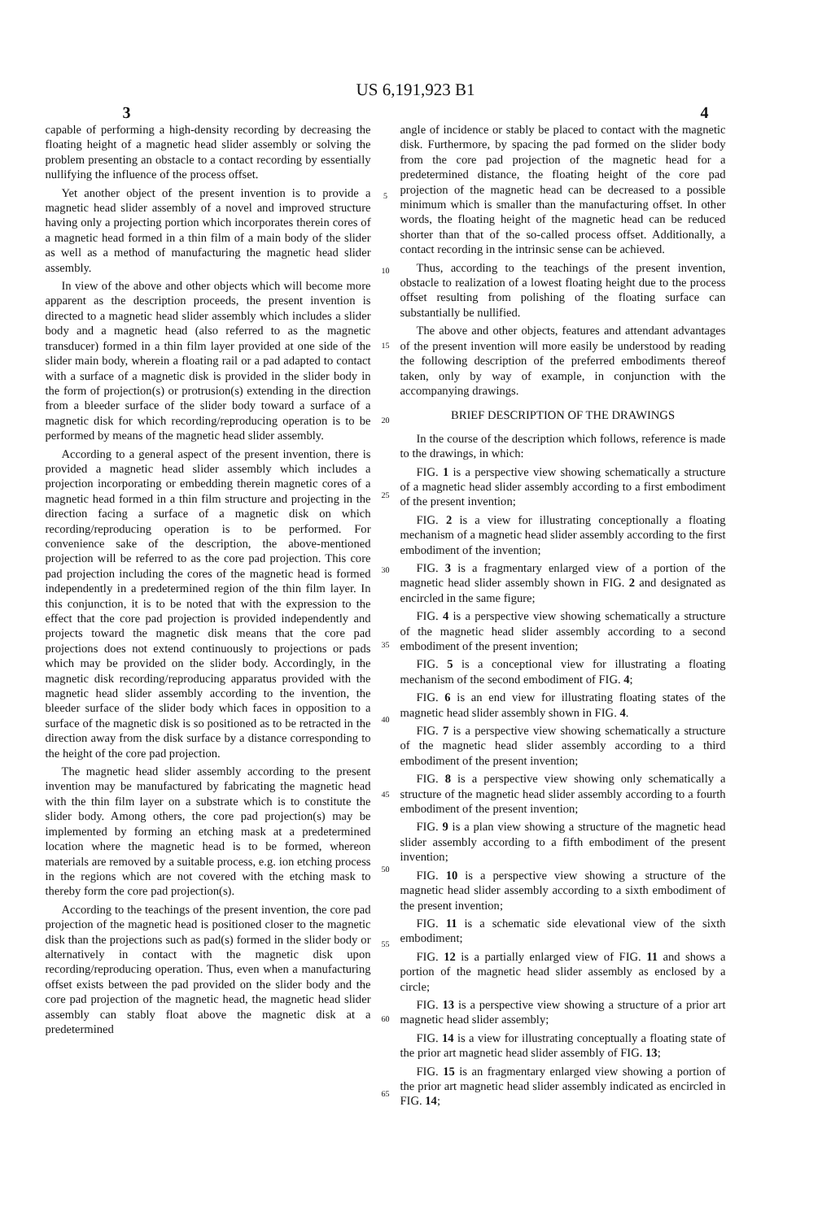US 6,191,923 B1
3 4
capable of performing a high-density recording by decreasing the floating height of a magnetic head slider assembly or solving the problem presenting an obstacle to a contact recording by essentially nullifying the influence of the process offset.
Yet another object of the present invention is to provide a magnetic head slider assembly of a novel and improved structure having only a projecting portion which incorporates therein cores of a magnetic head formed in a thin film of a main body of the slider as well as a method of manufacturing the magnetic head slider assembly.
In view of the above and other objects which will become more apparent as the description proceeds, the present invention is directed to a magnetic head slider assembly which includes a slider body and a magnetic head (also referred to as the magnetic transducer) formed in a thin film layer provided at one side of the slider main body, wherein a floating rail or a pad adapted to contact with a surface of a magnetic disk is provided in the slider body in the form of projection(s) or protrusion(s) extending in the direction from a bleeder surface of the slider body toward a surface of a magnetic disk for which recording/reproducing operation is to be performed by means of the magnetic head slider assembly.
According to a general aspect of the present invention, there is provided a magnetic head slider assembly which includes a projection incorporating or embedding therein magnetic cores of a magnetic head formed in a thin film structure and projecting in the direction facing a surface of a magnetic disk on which recording/reproducing operation is to be performed. For convenience sake of the description, the above-mentioned projection will be referred to as the core pad projection. This core pad projection including the cores of the magnetic head is formed independently in a predetermined region of the thin film layer. In this conjunction, it is to be noted that with the expression to the effect that the core pad projection is provided independently and projects toward the magnetic disk means that the core pad projections does not extend continuously to projections or pads which may be provided on the slider body. Accordingly, in the magnetic disk recording/reproducing apparatus provided with the magnetic head slider assembly according to the invention, the bleeder surface of the slider body which faces in opposition to a surface of the magnetic disk is so positioned as to be retracted in the direction away from the disk surface by a distance corresponding to the height of the core pad projection.
The magnetic head slider assembly according to the present invention may be manufactured by fabricating the magnetic head with the thin film layer on a substrate which is to constitute the slider body. Among others, the core pad projection(s) may be implemented by forming an etching mask at a predetermined location where the magnetic head is to be formed, whereon materials are removed by a suitable process, e.g. ion etching process in the regions which are not covered with the etching mask to thereby form the core pad projection(s).
According to the teachings of the present invention, the core pad projection of the magnetic head is positioned closer to the magnetic disk than the projections such as pad(s) formed in the slider body or alternatively in contact with the magnetic disk upon recording/reproducing operation. Thus, even when a manufacturing offset exists between the pad provided on the slider body and the core pad projection of the magnetic head, the magnetic head slider assembly can stably float above the magnetic disk at a predetermined
5
10
15
20
25
30
35
40
45
50
55
60
65
angle of incidence or stably be placed to contact with the magnetic disk. Furthermore, by spacing the pad formed on the slider body from the core pad projection of the magnetic head for a predetermined distance, the floating height of the core pad projection of the magnetic head can be decreased to a possible minimum which is smaller than the manufacturing offset. In other words, the floating height of the magnetic head can be reduced shorter than that of the so-called process offset. Additionally, a contact recording in the intrinsic sense can be achieved.
Thus, according to the teachings of the present invention, obstacle to realization of a lowest floating height due to the process offset resulting from polishing of the floating surface can substantially be nullified.
The above and other objects, features and attendant advantages of the present invention will more easily be understood by reading the following description of the preferred embodiments thereof taken, only by way of example, in conjunction with the accompanying drawings.
BRIEF DESCRIPTION OF THE DRAWINGS
In the course of the description which follows, reference is made to the drawings, in which:
FIG. 1 is a perspective view showing schematically a structure of a magnetic head slider assembly according to a first embodiment of the present invention;
FIG. 2 is a view for illustrating conceptionally a floating mechanism of a magnetic head slider assembly according to the first embodiment of the invention;
FIG. 3 is a fragmentary enlarged view of a portion of the magnetic head slider assembly shown in FIG. 2 and designated as encircled in the same figure;
FIG. 4 is a perspective view showing schematically a structure of the magnetic head slider assembly according to a second embodiment of the present invention;
FIG. 5 is a conceptional view for illustrating a floating mechanism of the second embodiment of FIG. 4;
FIG. 6 is an end view for illustrating floating states of the magnetic head slider assembly shown in FIG. 4.
FIG. 7 is a perspective view showing schematically a structure of the magnetic head slider assembly according to a third embodiment of the present invention;
FIG. 8 is a perspective view showing only schematically a structure of the magnetic head slider assembly according to a fourth embodiment of the present invention;
FIG. 9 is a plan view showing a structure of the magnetic head slider assembly according to a fifth embodiment of the present invention;
FIG. 10 is a perspective view showing a structure of the magnetic head slider assembly according to a sixth embodiment of the present invention;
FIG. 11 is a schematic side elevational view of the sixth embodiment;
FIG. 12 is a partially enlarged view of FIG. 11 and shows a portion of the magnetic head slider assembly as enclosed by a circle;
FIG. 13 is a perspective view showing a structure of a prior art magnetic head slider assembly;
FIG. 14 is a view for illustrating conceptually a floating state of the prior art magnetic head slider assembly of FIG. 13;
FIG. 15 is an fragmentary enlarged view showing a portion of the prior art magnetic head slider assembly indicated as encircled in FIG. 14;